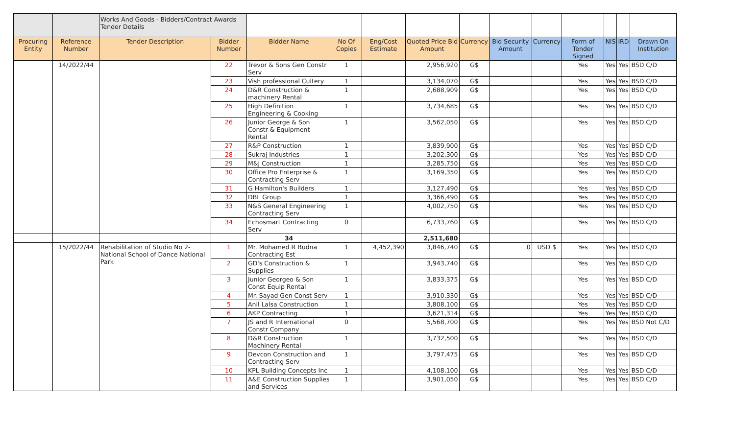| | | Works And Goods - Bidders/Contract Awards Tender Details | | | | | | | | | | | | |
| Procuring Entity | Reference Number | Tender Description | Bidder Number | Bidder Name | No Of Copies | Eng/Cost Estimate | Quoted Price Bid Amount | Currency | Bid Security Amount | Currency | Form of Tender Signed | NIS | IRD | Drawn On Institution |
| | 14/2022/44 | | 22 | Trevor & Sons Gen Constr Serv | 1 | | 2,956,920 | G$ | | | Yes | Yes | Yes | BSD C/D |
| | | | 23 | Vish professional Cultery | 1 | | 3,134,070 | G$ | | | Yes | Yes | Yes | BSD C/D |
| | | | 24 | D&R Construction & machinery Rental | 1 | | 2,688,909 | G$ | | | Yes | Yes | Yes | BSD C/D |
| | | | 25 | High Definition Engineering & Cooking | 1 | | 3,734,685 | G$ | | | Yes | Yes | Yes | BSD C/D |
| | | | 26 | Junior George & Son Constr & Equipment Rental | 1 | | 3,562,050 | G$ | | | Yes | Yes | Yes | BSD C/D |
| | | | 27 | R&P Construction | 1 | | 3,839,900 | G$ | | | Yes | Yes | Yes | BSD C/D |
| | | | 28 | Sukraj Industries | 1 | | 3,202,300 | G$ | | | Yes | Yes | Yes | BSD C/D |
| | | | 29 | M&J Construction | 1 | | 3,285,750 | G$ | | | Yes | Yes | Yes | BSD C/D |
| | | | 30 | Office Pro Enterprise & Contracting Serv | 1 | | 3,169,350 | G$ | | | Yes | Yes | Yes | BSD C/D |
| | | | 31 | G Hamilton's Builders | 1 | | 3,127,490 | G$ | | | Yes | Yes | Yes | BSD C/D |
| | | | 32 | DBL Group | 1 | | 3,366,490 | G$ | | | Yes | Yes | Yes | BSD C/D |
| | | | 33 | N&S General Engineering Contracting Serv | 1 | | 4,002,750 | G$ | | | Yes | Yes | Yes | BSD C/D |
| | | | 34 | Echosmart Contracting Serv | 0 | | 6,733,760 | G$ | | | Yes | Yes | Yes | BSD C/D |
| | | | | 34 | | | 2,511,680 | | | | | | | |
| | 15/2022/44 | Rehabilitation of Studio No 2- National School of Dance National Park | 1 | Mr. Mohamed R Budna Contracting Est | 1 | 4,452,390 | 3,846,740 | G$ | 0 | USD $ | Yes | Yes | Yes | BSD C/D |
| | | | 2 | GD's Construction & Supplies | 1 | | 3,943,740 | G$ | | | Yes | Yes | Yes | BSD C/D |
| | | | 3 | Junior Georgeo & Son Const Equip Rental | 1 | | 3,833,375 | G$ | | | Yes | Yes | Yes | BSD C/D |
| | | | 4 | Mr. Sayad Gen Const Serv | 1 | | 3,910,330 | G$ | | | Yes | Yes | Yes | BSD C/D |
| | | | 5 | Anil Lalsa Construction | 1 | | 3,808,100 | G$ | | | Yes | Yes | Yes | BSD C/D |
| | | | 6 | AKP Contracting | 1 | | 3,621,314 | G$ | | | Yes | Yes | Yes | BSD C/D |
| | | | 7 | JS and R International Constr Company | 0 | | 5,568,700 | G$ | | | Yes | Yes | Yes | BSD Not C/D |
| | | | 8 | D&R Construction Machinery Rental | 1 | | 3,732,500 | G$ | | | Yes | Yes | Yes | BSD C/D |
| | | | 9 | Devcon Construction and Contracting Serv | 1 | | 3,797,475 | G$ | | | Yes | Yes | Yes | BSD C/D |
| | | | 10 | KPL Building Concepts Inc | 1 | | 4,108,100 | G$ | | | Yes | Yes | Yes | BSD C/D |
| | | | 11 | A&E Construction Supplies and Services | 1 | | 3,901,050 | G$ | | | Yes | Yes | Yes | BSD C/D |